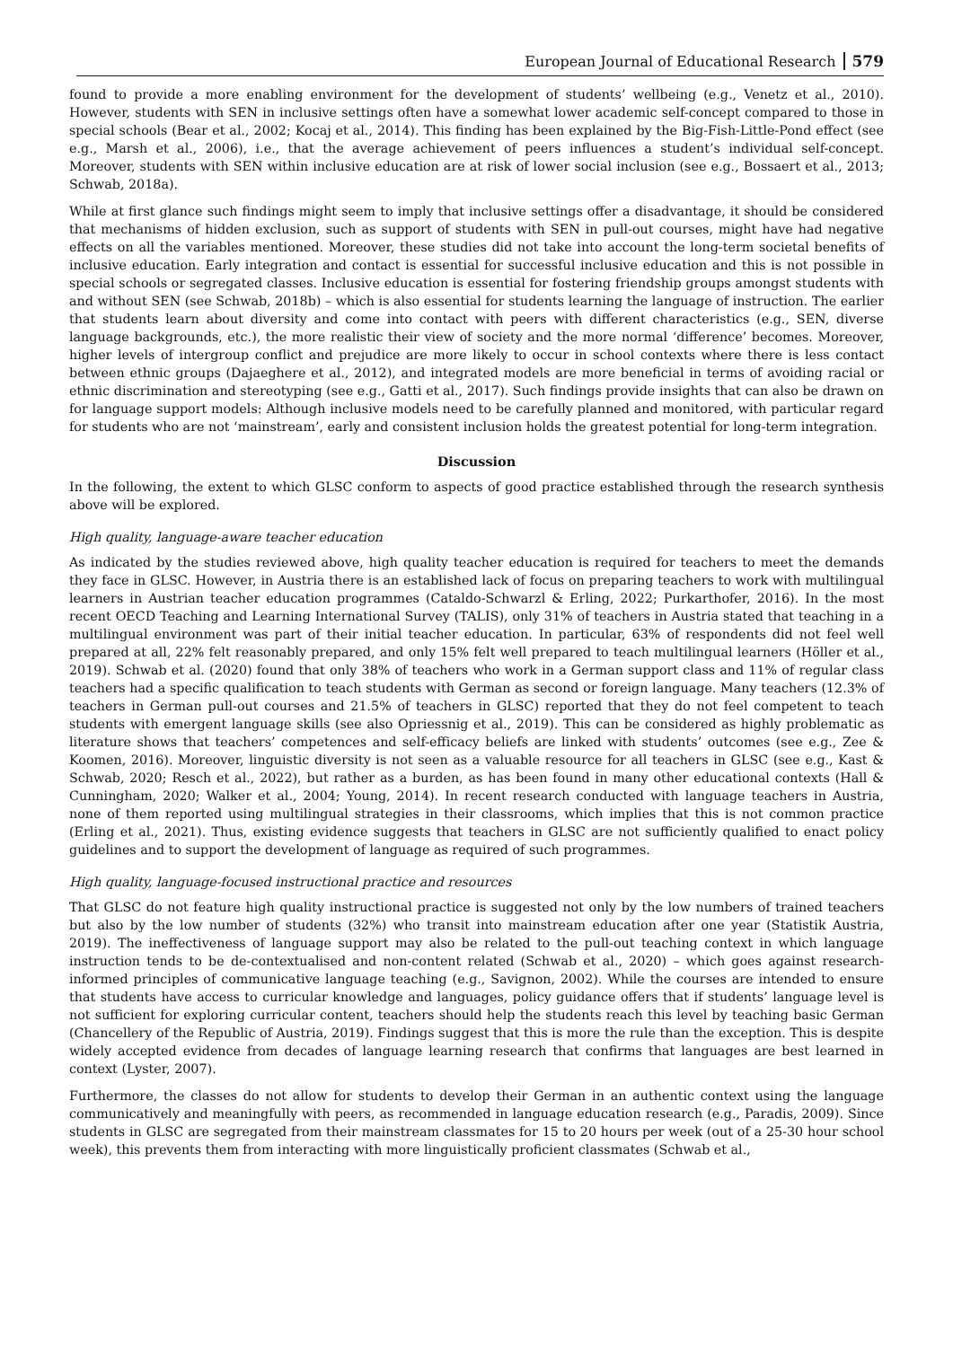European Journal of Educational Research 579
found to provide a more enabling environment for the development of students’ wellbeing (e.g., Venetz et al., 2010). However, students with SEN in inclusive settings often have a somewhat lower academic self-concept compared to those in special schools (Bear et al., 2002; Kocaj et al., 2014). This finding has been explained by the Big-Fish-Little-Pond effect (see e.g., Marsh et al., 2006), i.e., that the average achievement of peers influences a student’s individual self-concept. Moreover, students with SEN within inclusive education are at risk of lower social inclusion (see e.g., Bossaert et al., 2013; Schwab, 2018a).
While at first glance such findings might seem to imply that inclusive settings offer a disadvantage, it should be considered that mechanisms of hidden exclusion, such as support of students with SEN in pull-out courses, might have had negative effects on all the variables mentioned. Moreover, these studies did not take into account the long-term societal benefits of inclusive education. Early integration and contact is essential for successful inclusive education and this is not possible in special schools or segregated classes. Inclusive education is essential for fostering friendship groups amongst students with and without SEN (see Schwab, 2018b) – which is also essential for students learning the language of instruction. The earlier that students learn about diversity and come into contact with peers with different characteristics (e.g., SEN, diverse language backgrounds, etc.), the more realistic their view of society and the more normal ‘difference’ becomes. Moreover, higher levels of intergroup conflict and prejudice are more likely to occur in school contexts where there is less contact between ethnic groups (Dajaeghere et al., 2012), and integrated models are more beneficial in terms of avoiding racial or ethnic discrimination and stereotyping (see e.g., Gatti et al., 2017). Such findings provide insights that can also be drawn on for language support models: Although inclusive models need to be carefully planned and monitored, with particular regard for students who are not ‘mainstream’, early and consistent inclusion holds the greatest potential for long-term integration.
Discussion
In the following, the extent to which GLSC conform to aspects of good practice established through the research synthesis above will be explored.
High quality, language-aware teacher education
As indicated by the studies reviewed above, high quality teacher education is required for teachers to meet the demands they face in GLSC. However, in Austria there is an established lack of focus on preparing teachers to work with multilingual learners in Austrian teacher education programmes (Cataldo-Schwarzl & Erling, 2022; Purkarthofer, 2016). In the most recent OECD Teaching and Learning International Survey (TALIS), only 31% of teachers in Austria stated that teaching in a multilingual environment was part of their initial teacher education. In particular, 63% of respondents did not feel well prepared at all, 22% felt reasonably prepared, and only 15% felt well prepared to teach multilingual learners (Höller et al., 2019). Schwab et al. (2020) found that only 38% of teachers who work in a German support class and 11% of regular class teachers had a specific qualification to teach students with German as second or foreign language. Many teachers (12.3% of teachers in German pull-out courses and 21.5% of teachers in GLSC) reported that they do not feel competent to teach students with emergent language skills (see also Opriessnig et al., 2019). This can be considered as highly problematic as literature shows that teachers’ competences and self-efficacy beliefs are linked with students’ outcomes (see e.g., Zee & Koomen, 2016). Moreover, linguistic diversity is not seen as a valuable resource for all teachers in GLSC (see e.g., Kast & Schwab, 2020; Resch et al., 2022), but rather as a burden, as has been found in many other educational contexts (Hall & Cunningham, 2020; Walker et al., 2004; Young, 2014). In recent research conducted with language teachers in Austria, none of them reported using multilingual strategies in their classrooms, which implies that this is not common practice (Erling et al., 2021). Thus, existing evidence suggests that teachers in GLSC are not sufficiently qualified to enact policy guidelines and to support the development of language as required of such programmes.
High quality, language-focused instructional practice and resources
That GLSC do not feature high quality instructional practice is suggested not only by the low numbers of trained teachers but also by the low number of students (32%) who transit into mainstream education after one year (Statistik Austria, 2019). The ineffectiveness of language support may also be related to the pull-out teaching context in which language instruction tends to be de-contextualised and non-content related (Schwab et al., 2020) – which goes against research-informed principles of communicative language teaching (e.g., Savignon, 2002). While the courses are intended to ensure that students have access to curricular knowledge and languages, policy guidance offers that if students’ language level is not sufficient for exploring curricular content, teachers should help the students reach this level by teaching basic German (Chancellery of the Republic of Austria, 2019). Findings suggest that this is more the rule than the exception. This is despite widely accepted evidence from decades of language learning research that confirms that languages are best learned in context (Lyster, 2007).
Furthermore, the classes do not allow for students to develop their German in an authentic context using the language communicatively and meaningfully with peers, as recommended in language education research (e.g., Paradis, 2009). Since students in GLSC are segregated from their mainstream classmates for 15 to 20 hours per week (out of a 25-30 hour school week), this prevents them from interacting with more linguistically proficient classmates (Schwab et al.,